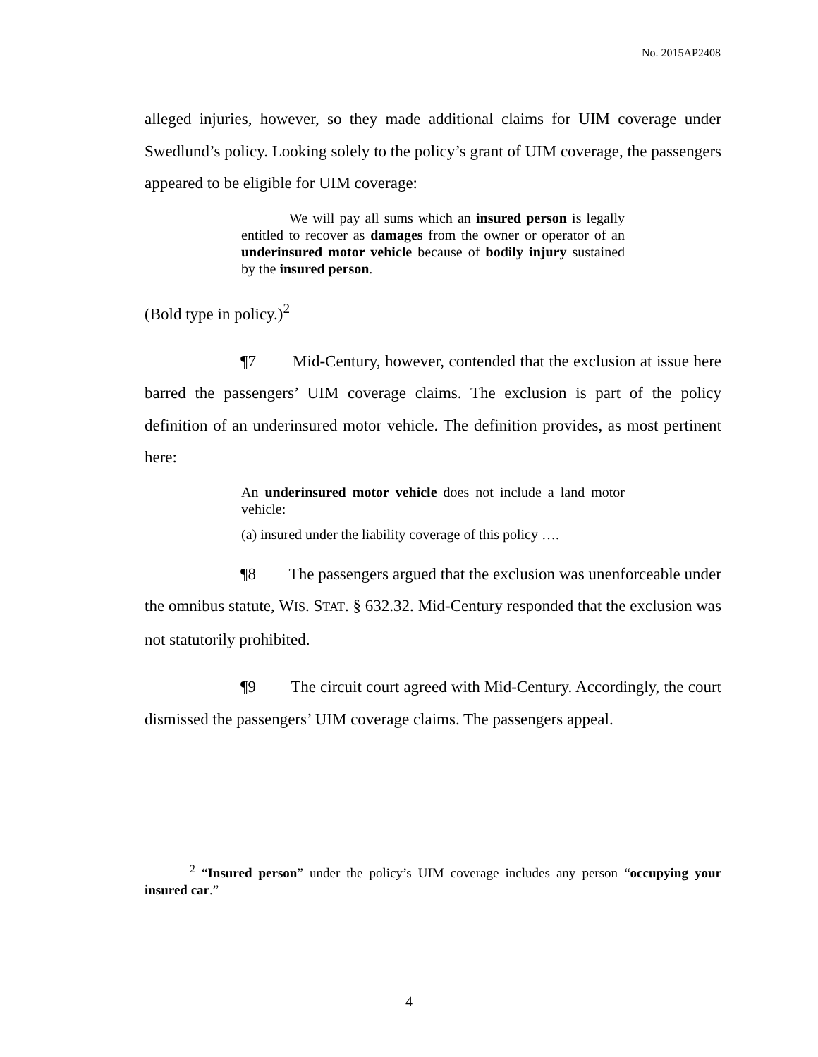No. 2015AP2408
alleged injuries, however, so they made additional claims for UIM coverage under Swedlund’s policy. Looking solely to the policy’s grant of UIM coverage, the passengers appeared to be eligible for UIM coverage:
We will pay all sums which an insured person is legally entitled to recover as damages from the owner or operator of an underinsured motor vehicle because of bodily injury sustained by the insured person.
(Bold type in policy.)<sup>2</sup>
¶7 Mid-Century, however, contended that the exclusion at issue here barred the passengers’ UIM coverage claims. The exclusion is part of the policy definition of an underinsured motor vehicle. The definition provides, as most pertinent here:
An underinsured motor vehicle does not include a land motor vehicle:
(a) insured under the liability coverage of this policy ….
¶8 The passengers argued that the exclusion was unenforceable under the omnibus statute, WIS. STAT. § 632.32. Mid-Century responded that the exclusion was not statutorily prohibited.
¶9 The circuit court agreed with Mid-Century. Accordingly, the court dismissed the passengers’ UIM coverage claims. The passengers appeal.
<sup>2</sup> “Insured person” under the policy’s UIM coverage includes any person “occupying your insured car.”
4